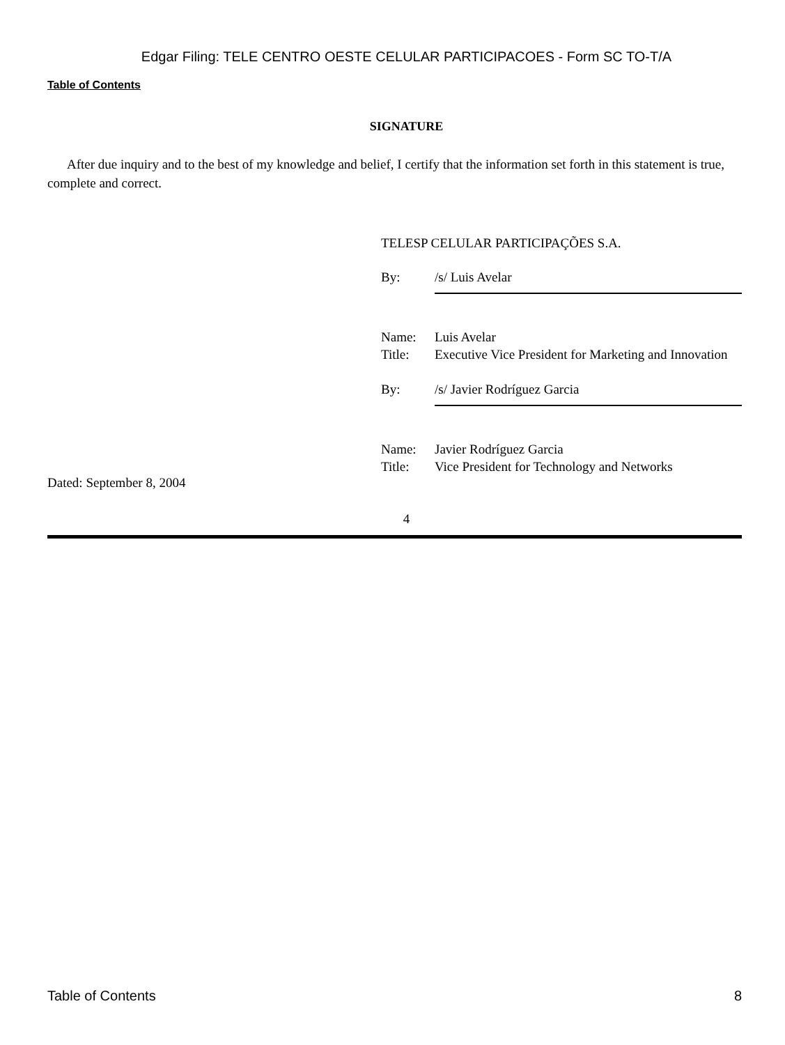Edgar Filing: TELE CENTRO OESTE CELULAR PARTICIPACOES - Form SC TO-T/A
Table of Contents
SIGNATURE
After due inquiry and to the best of my knowledge and belief, I certify that the information set forth in this statement is true, complete and correct.
TELESP CELULAR PARTICIPAÇÕES S.A.
| By: | /s/ Luis Avelar |
| Name: | Luis Avelar |
| Title: | Executive Vice President for Marketing and Innovation |
| By: | /s/ Javier Rodríguez Garcia |
| Name: | Javier Rodríguez Garcia |
| Title: | Vice President for Technology and Networks |
Dated: September 8, 2004
4
Table of Contents 8